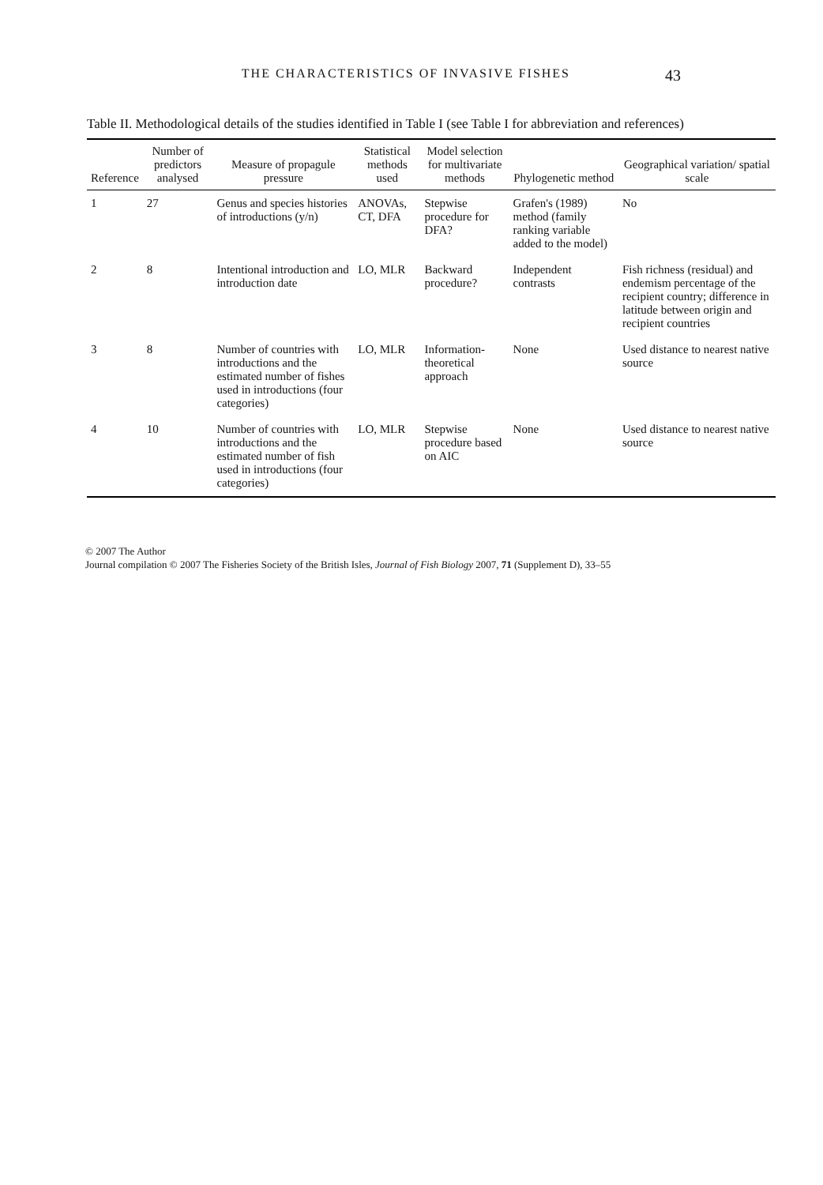THE CHARACTERISTICS OF INVASIVE FISHES 43
Table II. Methodological details of the studies identified in Table I (see Table I for abbreviation and references)
| Reference | Number of predictors analysed | Measure of propagule pressure | Statistical methods used | Model selection for multivariate methods | Phylogenetic method | Geographical variation/ spatial scale |
| --- | --- | --- | --- | --- | --- | --- |
| 1 | 27 | Genus and species histories of introductions (y/n) | ANOVAs, CT, DFA | Stepwise procedure for DFA? | Grafen's (1989) method (family ranking variable added to the model) | No |
| 2 | 8 | Intentional introduction and introduction date | LO, MLR | Backward procedure? | Independent contrasts | Fish richness (residual) and endemism percentage of the recipient country; difference in latitude between origin and recipient countries |
| 3 | 8 | Number of countries with introductions and the estimated number of fishes used in introductions (four categories) | LO, MLR | Information-theoretical approach | None | Used distance to nearest native source |
| 4 | 10 | Number of countries with introductions and the estimated number of fish used in introductions (four categories) | LO, MLR | Stepwise procedure based on AIC | None | Used distance to nearest native source |
© 2007 The Author
Journal compilation © 2007 The Fisheries Society of the British Isles, Journal of Fish Biology 2007, 71 (Supplement D), 33–55